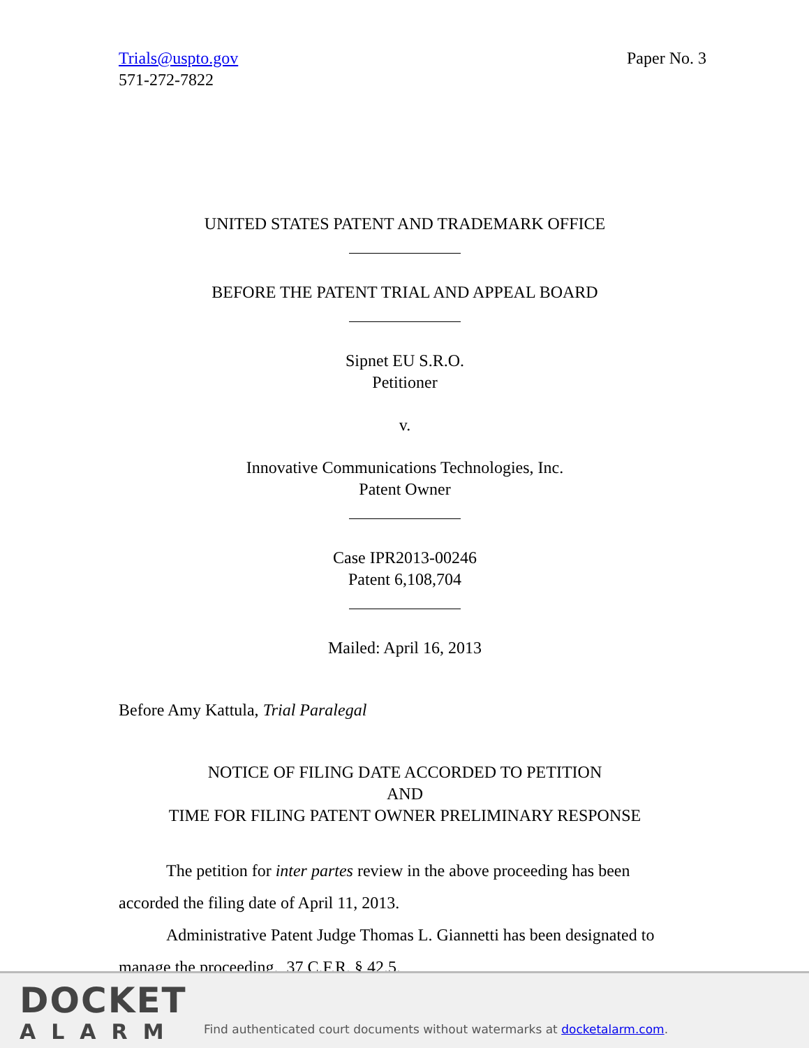Trials@uspto.gov
571-272-7822
Paper No. 3
UNITED STATES PATENT AND TRADEMARK OFFICE
BEFORE THE PATENT TRIAL AND APPEAL BOARD
Sipnet EU S.R.O.
Petitioner
v.
Innovative Communications Technologies, Inc.
Patent Owner
Case IPR2013-00246
Patent 6,108,704
Mailed: April 16, 2013
Before Amy Kattula, Trial Paralegal
NOTICE OF FILING DATE ACCORDED TO PETITION
AND
TIME FOR FILING PATENT OWNER PRELIMINARY RESPONSE
The petition for inter partes review in the above proceeding has been accorded the filing date of April 11, 2013.
Administrative Patent Judge Thomas L. Giannetti has been designated to manage the proceeding. 37 C.F.R. § 42.5.
DOCKET
ALARM
Find authenticated court documents without watermarks at docketalarm.com.